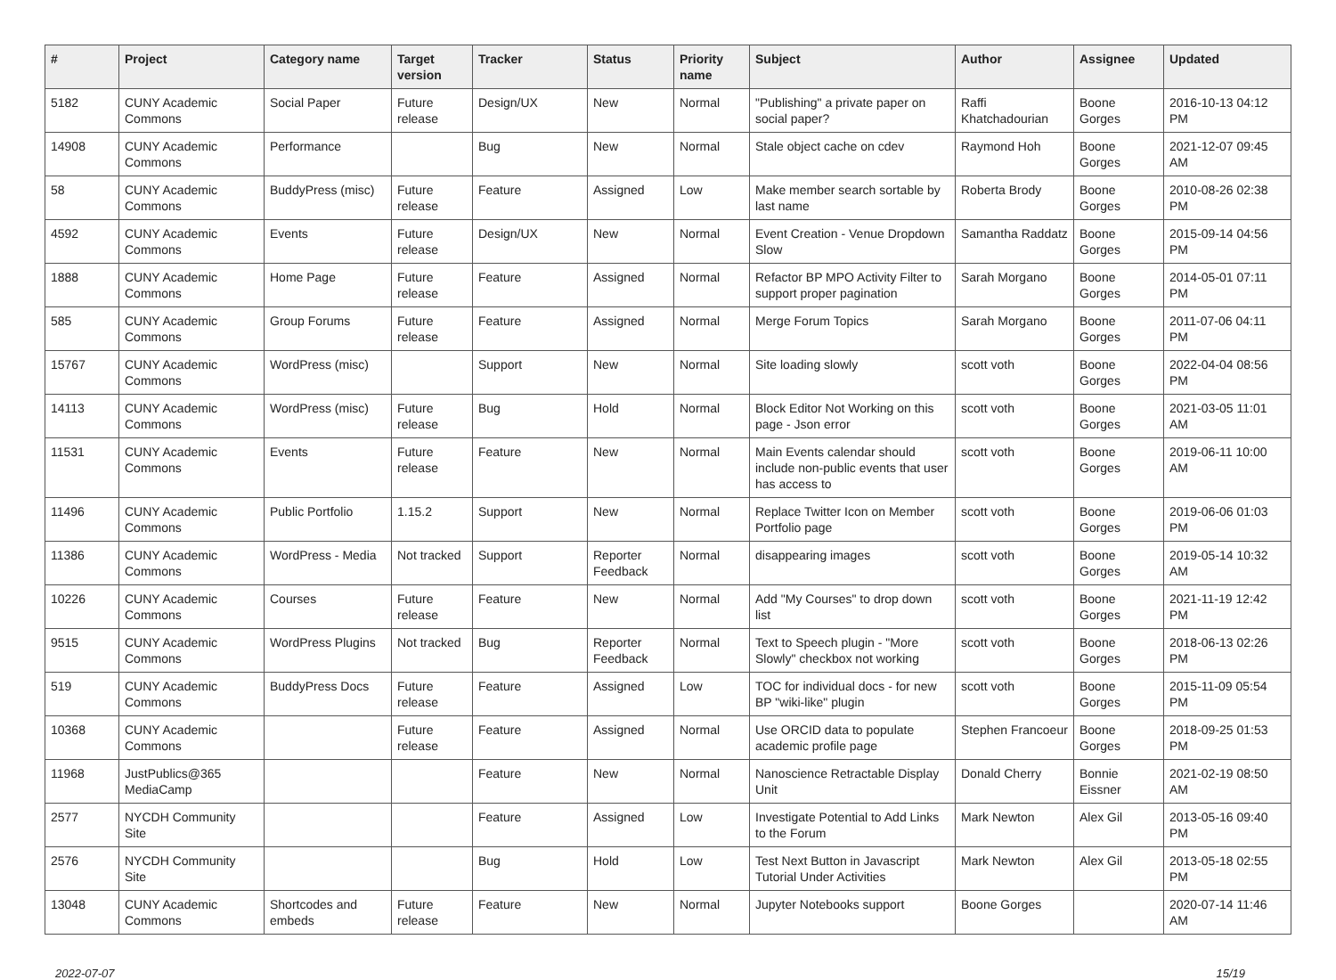| # | Project | Category name | Target version | Tracker | Status | Priority name | Subject | Author | Assignee | Updated |
| --- | --- | --- | --- | --- | --- | --- | --- | --- | --- | --- |
| 5182 | CUNY Academic Commons | Social Paper | Future release | Design/UX | New | Normal | "Publishing" a private paper on social paper? | Raffi Khatchadourian | Boone Gorges | 2016-10-13 04:12 PM |
| 14908 | CUNY Academic Commons | Performance | | Bug | New | Normal | Stale object cache on cdev | Raymond Hoh | Boone Gorges | 2021-12-07 09:45 AM |
| 58 | CUNY Academic Commons | BuddyPress (misc) | Future release | Feature | Assigned | Low | Make member search sortable by last name | Roberta Brody | Boone Gorges | 2010-08-26 02:38 PM |
| 4592 | CUNY Academic Commons | Events | Future release | Design/UX | New | Normal | Event Creation - Venue Dropdown Slow | Samantha Raddatz | Boone Gorges | 2015-09-14 04:56 PM |
| 1888 | CUNY Academic Commons | Home Page | Future release | Feature | Assigned | Normal | Refactor BP MPO Activity Filter to support proper pagination | Sarah Morgano | Boone Gorges | 2014-05-01 07:11 PM |
| 585 | CUNY Academic Commons | Group Forums | Future release | Feature | Assigned | Normal | Merge Forum Topics | Sarah Morgano | Boone Gorges | 2011-07-06 04:11 PM |
| 15767 | CUNY Academic Commons | WordPress (misc) | | Support | New | Normal | Site loading slowly | scott voth | Boone Gorges | 2022-04-04 08:56 PM |
| 14113 | CUNY Academic Commons | WordPress (misc) | Future release | Bug | Hold | Normal | Block Editor Not Working on this page - Json error | scott voth | Boone Gorges | 2021-03-05 11:01 AM |
| 11531 | CUNY Academic Commons | Events | Future release | Feature | New | Normal | Main Events calendar should include non-public events that user has access to | scott voth | Boone Gorges | 2019-06-11 10:00 AM |
| 11496 | CUNY Academic Commons | Public Portfolio | 1.15.2 | Support | New | Normal | Replace Twitter Icon on Member Portfolio page | scott voth | Boone Gorges | 2019-06-06 01:03 PM |
| 11386 | CUNY Academic Commons | WordPress - Media | Not tracked | Support | Reporter Feedback | Normal | disappearing images | scott voth | Boone Gorges | 2019-05-14 10:32 AM |
| 10226 | CUNY Academic Commons | Courses | Future release | Feature | New | Normal | Add "My Courses" to drop down list | scott voth | Boone Gorges | 2021-11-19 12:42 PM |
| 9515 | CUNY Academic Commons | WordPress Plugins | Not tracked | Bug | Reporter Feedback | Normal | Text to Speech plugin - "More Slowly" checkbox not working | scott voth | Boone Gorges | 2018-06-13 02:26 PM |
| 519 | CUNY Academic Commons | BuddyPress Docs | Future release | Feature | Assigned | Low | TOC for individual docs - for new BP "wiki-like" plugin | scott voth | Boone Gorges | 2015-11-09 05:54 PM |
| 10368 | CUNY Academic Commons | | Future release | Feature | Assigned | Normal | Use ORCID data to populate academic profile page | Stephen Francoeur | Boone Gorges | 2018-09-25 01:53 PM |
| 11968 | JustPublics@365 MediaCamp | | | Feature | New | Normal | Nanoscience Retractable Display Unit | Donald Cherry | Bonnie Eissner | 2021-02-19 08:50 AM |
| 2577 | NYCDH Community Site | | | Feature | Assigned | Low | Investigate Potential to Add Links to the Forum | Mark Newton | Alex Gil | 2013-05-16 09:40 PM |
| 2576 | NYCDH Community Site | | | Bug | Hold | Low | Test Next Button in Javascript Tutorial Under Activities | Mark Newton | Alex Gil | 2013-05-18 02:55 PM |
| 13048 | CUNY Academic Commons | Shortcodes and embeds | Future release | Feature | New | Normal | Jupyter Notebooks support | Boone Gorges | | 2020-07-14 11:46 AM |
2022-07-07 15/19